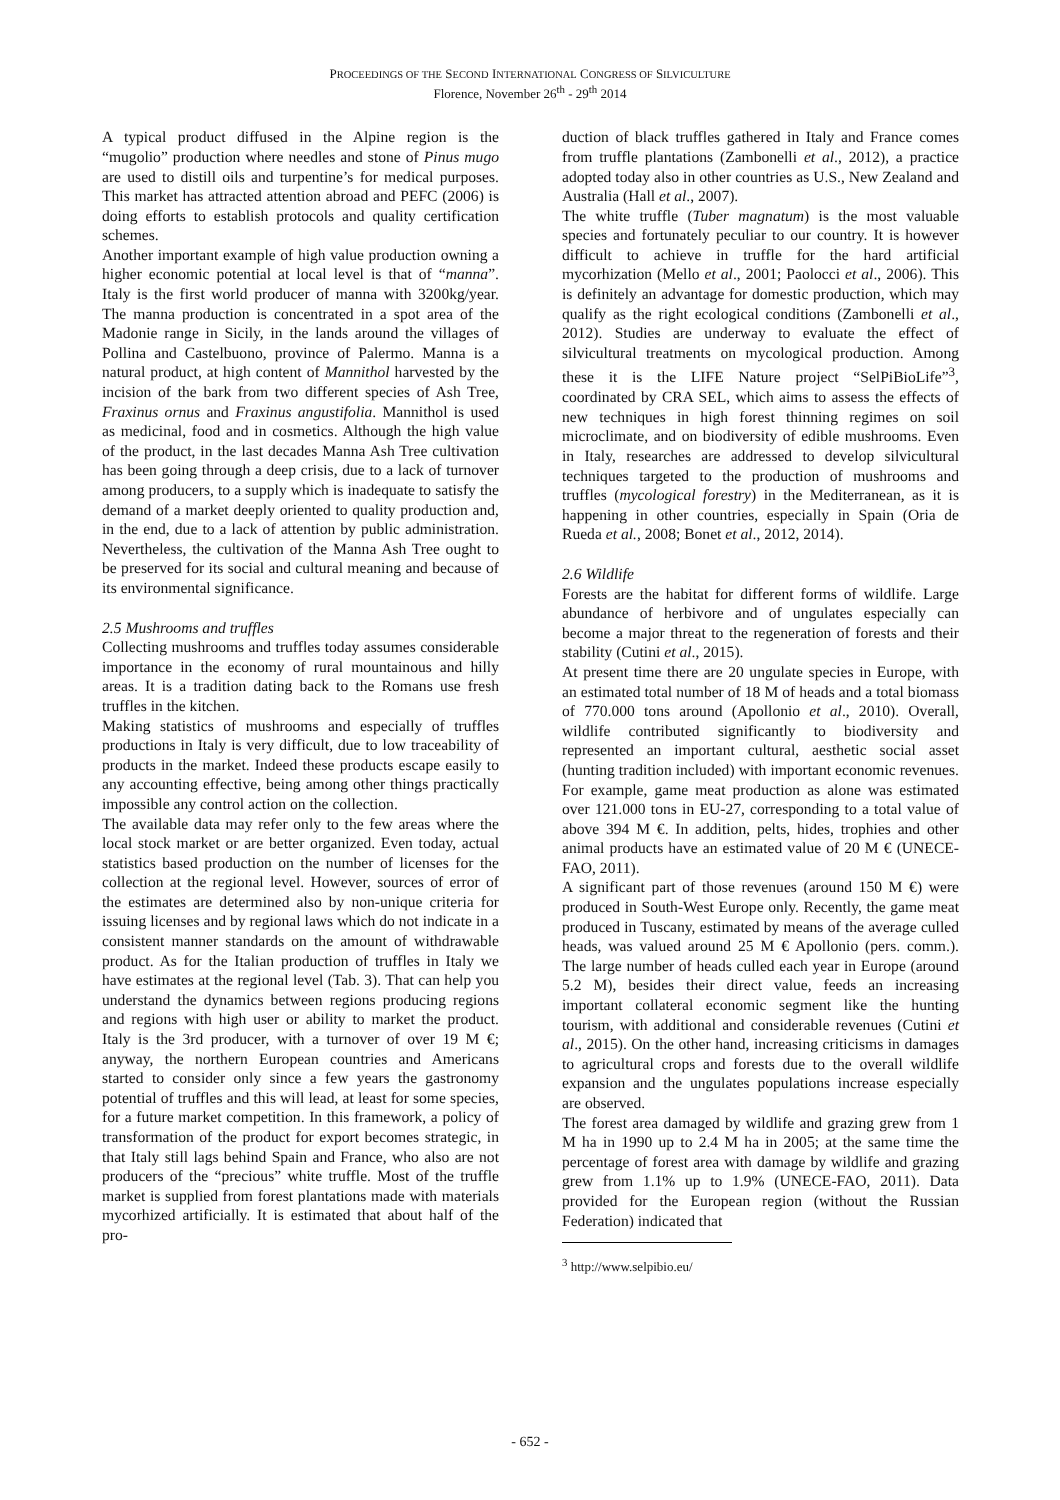PROCEEDINGS OF THE SECOND INTERNATIONAL CONGRESS OF SILVICULTURE
Florence, November 26<sup>th</sup> - 29<sup>th</sup> 2014
A typical product diffused in the Alpine region is the “mugolio” production where needles and stone of Pinus mugo are used to distill oils and turpentine’s for medical purposes. This market has attracted attention abroad and PEFC (2006) is doing efforts to establish protocols and quality certification schemes.
Another important example of high value production owning a higher economic potential at local level is that of “manna”. Italy is the first world producer of manna with 3200kg/year. The manna production is concentrated in a spot area of the Madonie range in Sicily, in the lands around the villages of Pollina and Castelbuono, province of Palermo. Manna is a natural product, at high content of Mannithol harvested by the incision of the bark from two different species of Ash Tree, Fraxinus ornus and Fraxinus angustifolia. Mannithol is used as medicinal, food and in cosmetics. Although the high value of the product, in the last decades Manna Ash Tree cultivation has been going through a deep crisis, due to a lack of turnover among producers, to a supply which is inadequate to satisfy the demand of a market deeply oriented to quality production and, in the end, due to a lack of attention by public administration. Nevertheless, the cultivation of the Manna Ash Tree ought to be preserved for its social and cultural meaning and because of its environmental significance.
2.5 Mushrooms and truffles
Collecting mushrooms and truffles today assumes considerable importance in the economy of rural mountainous and hilly areas. It is a tradition dating back to the Romans use fresh truffles in the kitchen.
Making statistics of mushrooms and especially of truffles productions in Italy is very difficult, due to low traceability of products in the market. Indeed these products escape easily to any accounting effective, being among other things practically impossible any control action on the collection.
The available data may refer only to the few areas where the local stock market or are better organized. Even today, actual statistics based production on the number of licenses for the collection at the regional level. However, sources of error of the estimates are determined also by non-unique criteria for issuing licenses and by regional laws which do not indicate in a consistent manner standards on the amount of withdrawable product. As for the Italian production of truffles in Italy we have estimates at the regional level (Tab. 3). That can help you understand the dynamics between regions producing regions and regions with high user or ability to market the product. Italy is the 3rd producer, with a turnover of over 19 M €; anyway, the northern European countries and Americans started to consider only since a few years the gastronomy potential of truffles and this will lead, at least for some species, for a future market competition. In this framework, a policy of transformation of the product for export becomes strategic, in that Italy still lags behind Spain and France, who also are not producers of the “precious” white truffle. Most of the truffle market is supplied from forest plantations made with materials mycorhized artificially. It is estimated that about half of the pro-
duction of black truffles gathered in Italy and France comes from truffle plantations (Zambonelli et al., 2012), a practice adopted today also in other countries as U.S., New Zealand and Australia (Hall et al., 2007).
The white truffle (Tuber magnatum) is the most valuable species and fortunately peculiar to our country. It is however difficult to achieve in truffle for the hard artificial mycorhization (Mello et al., 2001; Paolocci et al., 2006). This is definitely an advantage for domestic production, which may qualify as the right ecological conditions (Zambonelli et al., 2012). Studies are underway to evaluate the effect of silvicultural treatments on mycological production. Among these it is the LIFE Nature project “SelPiBioLife”<sup>3</sup>, coordinated by CRA SEL, which aims to assess the effects of new techniques in high forest thinning regimes on soil microclimate, and on biodiversity of edible mushrooms. Even in Italy, researches are addressed to develop silvicultural techniques targeted to the production of mushrooms and truffles (mycological forestry) in the Mediterranean, as it is happening in other countries, especially in Spain (Oria de Rueda et al., 2008; Bonet et al., 2012, 2014).
2.6 Wildlife
Forests are the habitat for different forms of wildlife. Large abundance of herbivore and of ungulates especially can become a major threat to the regeneration of forests and their stability (Cutini et al., 2015).
At present time there are 20 ungulate species in Europe, with an estimated total number of 18 M of heads and a total biomass of 770.000 tons around (Apollonio et al., 2010). Overall, wildlife contributed significantly to biodiversity and represented an important cultural, aesthetic social asset (hunting tradition included) with important economic revenues. For example, game meat production as alone was estimated over 121.000 tons in EU-27, corresponding to a total value of above 394 M €. In addition, pelts, hides, trophies and other animal products have an estimated value of 20 M € (UNECE-FAO, 2011).
A significant part of those revenues (around 150 M €) were produced in South-West Europe only. Recently, the game meat produced in Tuscany, estimated by means of the average culled heads, was valued around 25 M € Apollonio (pers. comm.). The large number of heads culled each year in Europe (around 5.2 M), besides their direct value, feeds an increasing important collateral economic segment like the hunting tourism, with additional and considerable revenues (Cutini et al., 2015). On the other hand, increasing criticisms in damages to agricultural crops and forests due to the overall wildlife expansion and the ungulates populations increase especially are observed.
The forest area damaged by wildlife and grazing grew from 1 M ha in 1990 up to 2.4 M ha in 2005; at the same time the percentage of forest area with damage by wildlife and grazing grew from 1.1% up to 1.9% (UNECE-FAO, 2011). Data provided for the European region (without the Russian Federation) indicated that
<sup>3</sup> http://www.selpibio.eu/
- 652 -